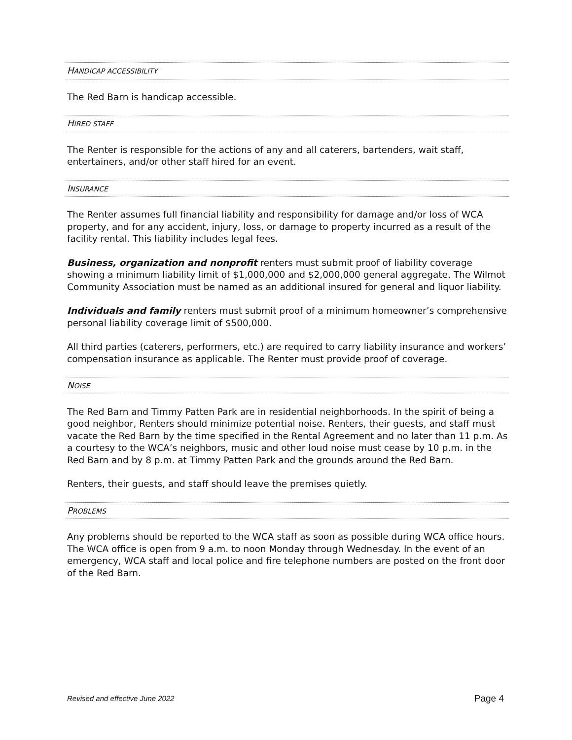HANDICAP ACCESSIBILITY
The Red Barn is handicap accessible.
HIRED STAFF
The Renter is responsible for the actions of any and all caterers, bartenders, wait staff, entertainers, and/or other staff hired for an event.
INSURANCE
The Renter assumes full financial liability and responsibility for damage and/or loss of WCA property, and for any accident, injury, loss, or damage to property incurred as a result of the facility rental. This liability includes legal fees.
Business, organization and nonprofit renters must submit proof of liability coverage showing a minimum liability limit of $1,000,000 and $2,000,000 general aggregate. The Wilmot Community Association must be named as an additional insured for general and liquor liability.
Individuals and family renters must submit proof of a minimum homeowner’s comprehensive personal liability coverage limit of $500,000.
All third parties (caterers, performers, etc.) are required to carry liability insurance and workers’ compensation insurance as applicable. The Renter must provide proof of coverage.
NOISE
The Red Barn and Timmy Patten Park are in residential neighborhoods. In the spirit of being a good neighbor, Renters should minimize potential noise. Renters, their guests, and staff must vacate the Red Barn by the time specified in the Rental Agreement and no later than 11 p.m. As a courtesy to the WCA’s neighbors, music and other loud noise must cease by 10 p.m. in the Red Barn and by 8 p.m. at Timmy Patten Park and the grounds around the Red Barn.
Renters, their guests, and staff should leave the premises quietly.
PROBLEMS
Any problems should be reported to the WCA staff as soon as possible during WCA office hours. The WCA office is open from 9 a.m. to noon Monday through Wednesday. In the event of an emergency, WCA staff and local police and fire telephone numbers are posted on the front door of the Red Barn.
Revised and effective June 2022 Page 4